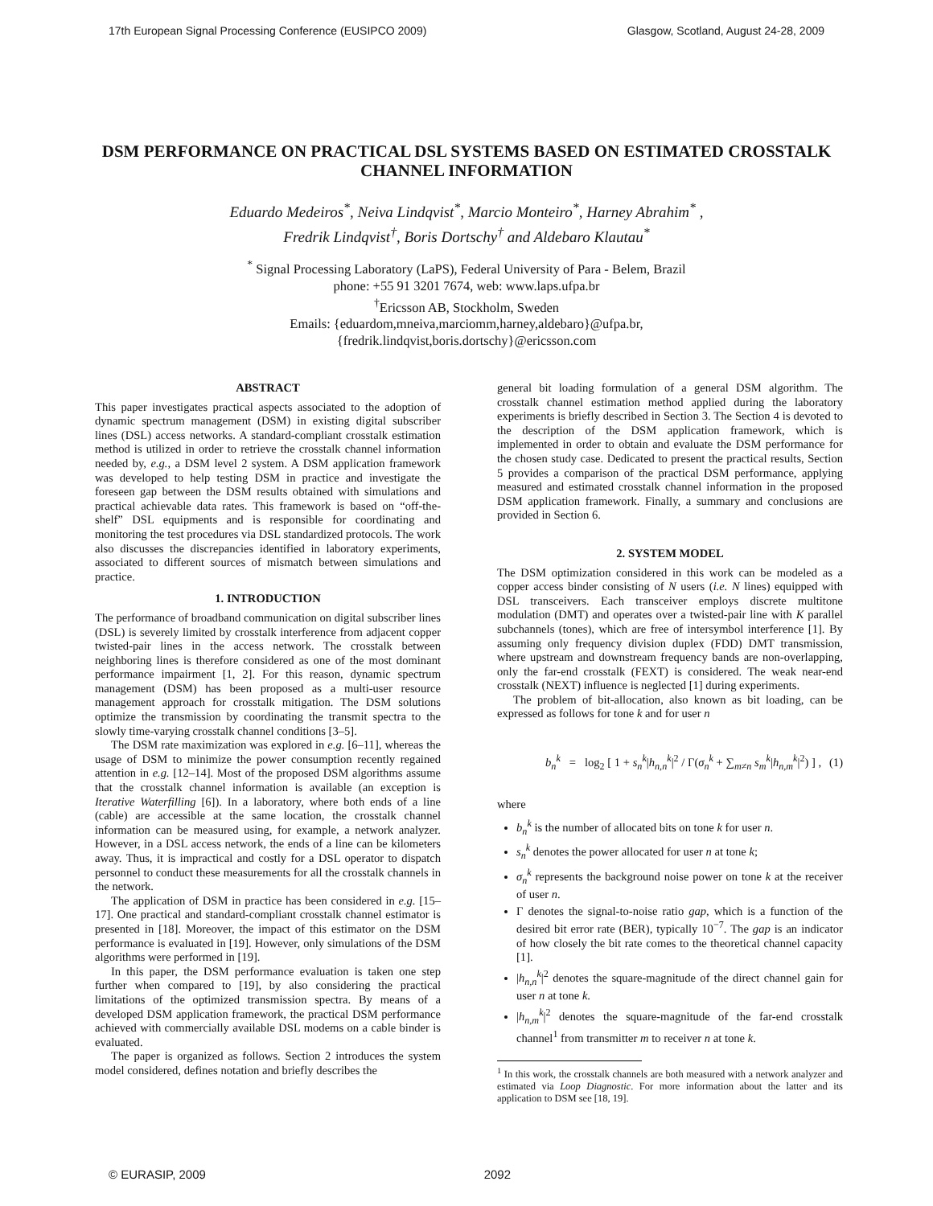17th European Signal Processing Conference (EUSIPCO 2009) Glasgow, Scotland, August 24-28, 2009
DSM PERFORMANCE ON PRACTICAL DSL SYSTEMS BASED ON ESTIMATED CROSSTALK CHANNEL INFORMATION
Eduardo Medeiros<sup>*</sup>, Neiva Lindqvist<sup>*</sup>, Marcio Monteiro<sup>*</sup>, Harney Abrahim<sup>*</sup> ,
Fredrik Lindqvist<sup>†</sup>, Boris Dortschy<sup>†</sup> and Aldebaro Klautau<sup>*</sup>
<sup>*</sup> Signal Processing Laboratory (LaPS), Federal University of Para - Belem, Brazil
phone: +55 91 3201 7674, web: www.laps.ufpa.br
<sup>†</sup> Ericsson AB, Stockholm, Sweden
Emails: {eduardom,mneiva,marciomm,harney,aldebaro}@ufpa.br,
{fredrik.lindqvist,boris.dortschy}@ericsson.com
ABSTRACT
This paper investigates practical aspects associated to the adoption of dynamic spectrum management (DSM) in existing digital subscriber lines (DSL) access networks. A standard-compliant crosstalk estimation method is utilized in order to retrieve the crosstalk channel information needed by, e.g., a DSM level 2 system. A DSM application framework was developed to help testing DSM in practice and investigate the foreseen gap between the DSM results obtained with simulations and practical achievable data rates. This framework is based on “off-the-shelf” DSL equipments and is responsible for coordinating and monitoring the test procedures via DSL standardized protocols. The work also discusses the discrepancies identified in laboratory experiments, associated to different sources of mismatch between simulations and practice.
1. INTRODUCTION
The performance of broadband communication on digital subscriber lines (DSL) is severely limited by crosstalk interference from adjacent copper twisted-pair lines in the access network. The crosstalk between neighboring lines is therefore considered as one of the most dominant performance impairment [1, 2]. For this reason, dynamic spectrum management (DSM) has been proposed as a multi-user resource management approach for crosstalk mitigation. The DSM solutions optimize the transmission by coordinating the transmit spectra to the slowly time-varying crosstalk channel conditions [3–5].
The DSM rate maximization was explored in e.g. [6–11], whereas the usage of DSM to minimize the power consumption recently regained attention in e.g. [12–14]. Most of the proposed DSM algorithms assume that the crosstalk channel information is available (an exception is Iterative Waterfilling [6]). In a laboratory, where both ends of a line (cable) are accessible at the same location, the crosstalk channel information can be measured using, for example, a network analyzer. However, in a DSL access network, the ends of a line can be kilometers away. Thus, it is impractical and costly for a DSL operator to dispatch personnel to conduct these measurements for all the crosstalk channels in the network.
The application of DSM in practice has been considered in e.g. [15–17]. One practical and standard-compliant crosstalk channel estimator is presented in [18]. Moreover, the impact of this estimator on the DSM performance is evaluated in [19]. However, only simulations of the DSM algorithms were performed in [19].
In this paper, the DSM performance evaluation is taken one step further when compared to [19], by also considering the practical limitations of the optimized transmission spectra. By means of a developed DSM application framework, the practical DSM performance achieved with commercially available DSL modems on a cable binder is evaluated.
The paper is organized as follows. Section 2 introduces the system model considered, defines notation and briefly describes the
general bit loading formulation of a general DSM algorithm. The crosstalk channel estimation method applied during the laboratory experiments is briefly described in Section 3. The Section 4 is devoted to the description of the DSM application framework, which is implemented in order to obtain and evaluate the DSM performance for the chosen study case. Dedicated to present the practical results, Section 5 provides a comparison of the practical DSM performance, applying measured and estimated crosstalk channel information in the proposed DSM application framework. Finally, a summary and conclusions are provided in Section 6.
2. SYSTEM MODEL
The DSM optimization considered in this work can be modeled as a copper access binder consisting of N users (i.e. N lines) equipped with DSL transceivers. Each transceiver employs discrete multitone modulation (DMT) and operates over a twisted-pair line with K parallel subchannels (tones), which are free of intersymbol interference [1]. By assuming only frequency division duplex (FDD) DMT transmission, where upstream and downstream frequency bands are non-overlapping, only the far-end crosstalk (FEXT) is considered. The weak near-end crosstalk (NEXT) influence is neglected [1] during experiments.
The problem of bit-allocation, also known as bit loading, can be expressed as follows for tone k and for user n
b<sub>n</sub><sup>k</sup> = log<sub>2</sub> [ 1 + s<sub>n</sub><sup>k</sup>|h<sub>n,n</sub><sup>k</sup>|<sup>2</sup> / Γ(σ<sub>n</sub><sup>k</sup> + ∑<sub>m≠n</sub> s<sub>m</sub><sup>k</sup>|h<sub>n,m</sub><sup>k</sup>|<sup>2</sup>) ] , (1)
where
b<sub>n</sub><sup>k</sup> is the number of allocated bits on tone k for user n.
s<sub>n</sub><sup>k</sup> denotes the power allocated for user n at tone k;
σ<sub>n</sub><sup>k</sup> represents the background noise power on tone k at the receiver of user n.
Γ denotes the signal-to-noise ratio gap, which is a function of the desired bit error rate (BER), typically 10<sup>−7</sup>. The gap is an indicator of how closely the bit rate comes to the theoretical channel capacity [1].
|h<sub>n,n</sub><sup>k</sup>|<sup>2</sup> denotes the square-magnitude of the direct channel gain for user n at tone k.
|h<sub>n,m</sub><sup>k</sup>|<sup>2</sup> denotes the square-magnitude of the far-end crosstalk channel<sup>1</sup> from transmitter m to receiver n at tone k.
<sup>1</sup> In this work, the crosstalk channels are both measured with a network analyzer and estimated via Loop Diagnostic. For more information about the latter and its application to DSM see [18, 19].
© EURASIP, 2009 2092